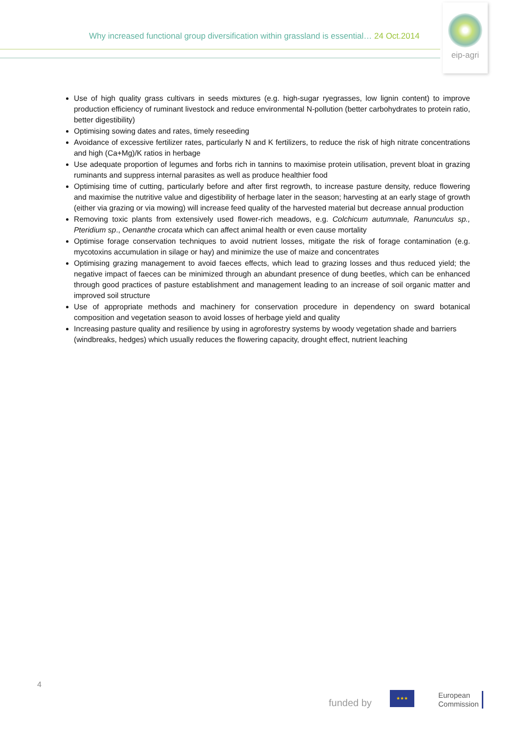Why increased functional group diversification within grassland is essential… 24 Oct.2014
eip-agri
Use of high quality grass cultivars in seeds mixtures (e.g. high-sugar ryegrasses, low lignin content) to improve production efficiency of ruminant livestock and reduce environmental N-pollution (better carbohydrates to protein ratio, better digestibility)
Optimising sowing dates and rates, timely reseeding
Avoidance of excessive fertilizer rates, particularly N and K fertilizers, to reduce the risk of high nitrate concentrations and high (Ca+Mg)/K ratios in herbage
Use adequate proportion of legumes and forbs rich in tannins to maximise protein utilisation, prevent bloat in grazing ruminants and suppress internal parasites as well as produce healthier food
Optimising time of cutting, particularly before and after first regrowth, to increase pasture density, reduce flowering and maximise the nutritive value and digestibility of herbage later in the season; harvesting at an early stage of growth (either via grazing or via mowing) will increase feed quality of the harvested material but decrease annual production
Removing toxic plants from extensively used flower-rich meadows, e.g. Colchicum autumnale, Ranunculus sp., Pteridium sp., Oenanthe crocata which can affect animal health or even cause mortality
Optimise forage conservation techniques to avoid nutrient losses, mitigate the risk of forage contamination (e.g. mycotoxins accumulation in silage or hay) and minimize the use of maize and concentrates
Optimising grazing management to avoid faeces effects, which lead to grazing losses and thus reduced yield; the negative impact of faeces can be minimized through an abundant presence of dung beetles, which can be enhanced through good practices of pasture establishment and management leading to an increase of soil organic matter and improved soil structure
Use of appropriate methods and machinery for conservation procedure in dependency on sward botanical composition and vegetation season to avoid losses of herbage yield and quality
Increasing pasture quality and resilience by using in agroforestry systems by woody vegetation shade and barriers (windbreaks, hedges) which usually reduces the flowering capacity, drought effect, nutrient leaching
4
funded by
★★★
European
Commission